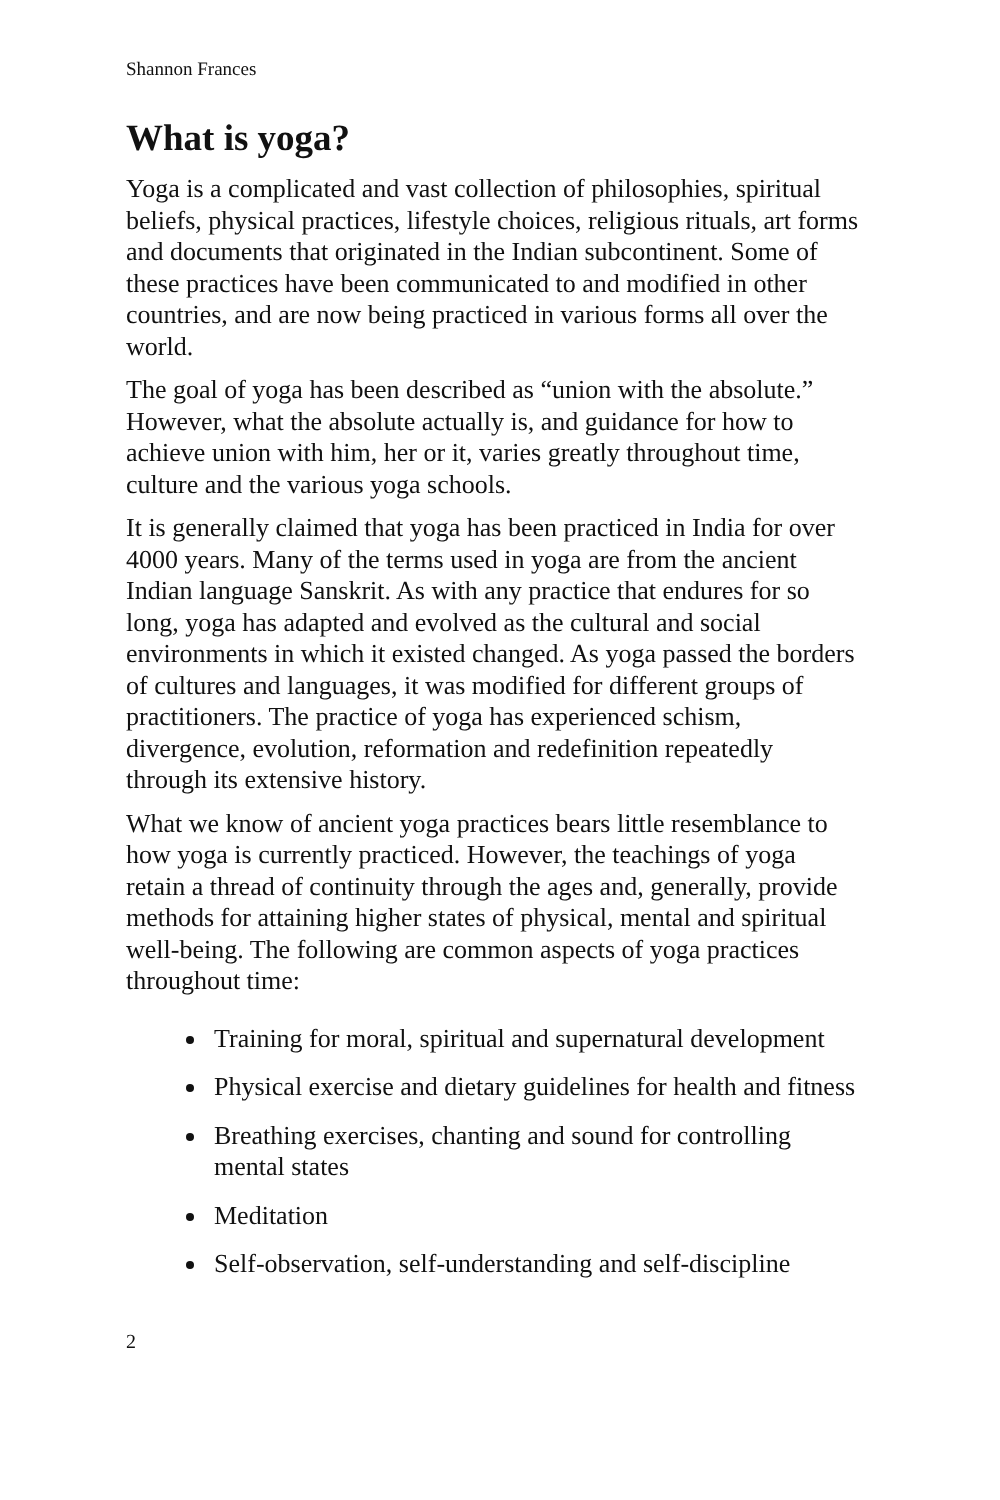Shannon Frances
What is yoga?
Yoga is a complicated and vast collection of philosophies, spiritual beliefs, physical practices, lifestyle choices, religious rituals, art forms and documents that originated in the Indian subcontinent. Some of these practices have been communicated to and modified in other countries, and are now being practiced in various forms all over the world.
The goal of yoga has been described as “union with the absolute.” However, what the absolute actually is, and guidance for how to achieve union with him, her or it, varies greatly throughout time, culture and the various yoga schools.
It is generally claimed that yoga has been practiced in India for over 4000 years. Many of the terms used in yoga are from the ancient Indian language Sanskrit. As with any practice that endures for so long, yoga has adapted and evolved as the cultural and social environments in which it existed changed. As yoga passed the borders of cultures and languages, it was modified for different groups of practitioners. The practice of yoga has experienced schism, divergence, evolution, reformation and redefinition repeatedly through its extensive history.
What we know of ancient yoga practices bears little resemblance to how yoga is currently practiced. However, the teachings of yoga retain a thread of continuity through the ages and, generally, provide methods for attaining higher states of physical, mental and spiritual well-being. The following are common aspects of yoga practices throughout time:
Training for moral, spiritual and supernatural development
Physical exercise and dietary guidelines for health and fitness
Breathing exercises, chanting and sound for controlling mental states
Meditation
Self-observation, self-understanding and self-discipline
2